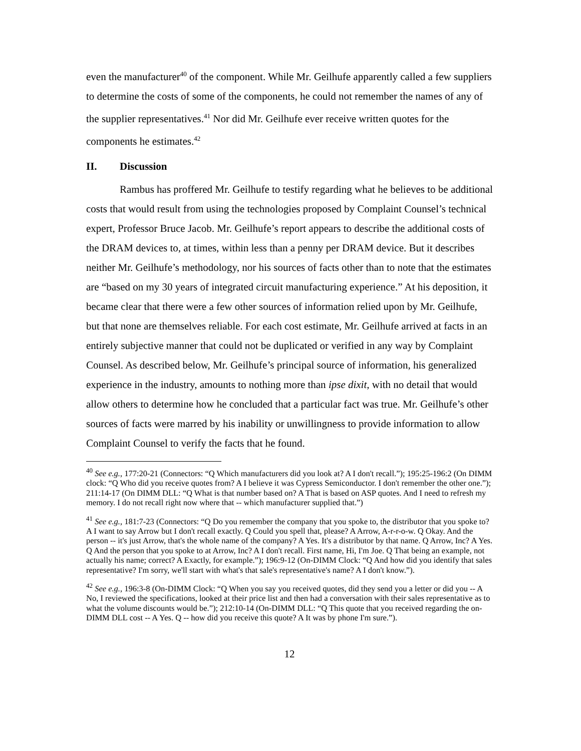even the manufacturer<sup>40</sup> of the component. While Mr. Geilhufe apparently called a few suppliers to determine the costs of some of the components, he could not remember the names of any of the supplier representatives.<sup>41</sup> Nor did Mr. Geilhufe ever receive written quotes for the components he estimates.<sup>42</sup>
II. Discussion
Rambus has proffered Mr. Geilhufe to testify regarding what he believes to be additional costs that would result from using the technologies proposed by Complaint Counsel’s technical expert, Professor Bruce Jacob. Mr. Geilhufe’s report appears to describe the additional costs of the DRAM devices to, at times, within less than a penny per DRAM device. But it describes neither Mr. Geilhufe’s methodology, nor his sources of facts other than to note that the estimates are “based on my 30 years of integrated circuit manufacturing experience.” At his deposition, it became clear that there were a few other sources of information relied upon by Mr. Geilhufe, but that none are themselves reliable. For each cost estimate, Mr. Geilhufe arrived at facts in an entirely subjective manner that could not be duplicated or verified in any way by Complaint Counsel. As described below, Mr. Geilhufe’s principal source of information, his generalized experience in the industry, amounts to nothing more than ipse dixit, with no detail that would allow others to determine how he concluded that a particular fact was true. Mr. Geilhufe’s other sources of facts were marred by his inability or unwillingness to provide information to allow Complaint Counsel to verify the facts that he found.
<sup>40</sup> See e.g., 177:20-21 (Connectors: “Q Which manufacturers did you look at? A I don't recall.”); 195:25-196:2 (On DIMM clock: “Q Who did you receive quotes from? A I believe it was Cypress Semiconductor. I don't remember the other one.”); 211:14-17 (On DIMM DLL: “Q What is that number based on? A That is based on ASP quotes. And I need to refresh my memory. I do not recall right now where that -- which manufacturer supplied that.”)
<sup>41</sup> See e.g., 181:7-23 (Connectors: “Q Do you remember the company that you spoke to, the distributor that you spoke to? A I want to say Arrow but I don't recall exactly. Q Could you spell that, please? A Arrow, A-r-r-o-w. Q Okay. And the person -- it's just Arrow, that's the whole name of the company? A Yes. It's a distributor by that name. Q Arrow, Inc? A Yes. Q And the person that you spoke to at Arrow, Inc? A I don't recall. First name, Hi, I'm Joe. Q That being an example, not actually his name; correct? A Exactly, for example.”); 196:9-12 (On-DIMM Clock: “Q And how did you identify that sales representative? I'm sorry, we'll start with what's that sale's representative's name? A I don't know.”).
<sup>42</sup> See e.g., 196:3-8 (On-DIMM Clock: “Q When you say you received quotes, did they send you a letter or did you -- A No, I reviewed the specifications, looked at their price list and then had a conversation with their sales representative as to what the volume discounts would be.”); 212:10-14 (On-DIMM DLL: “Q This quote that you received regarding the on-DIMM DLL cost -- A Yes. Q -- how did you receive this quote? A It was by phone I'm sure.”).
12